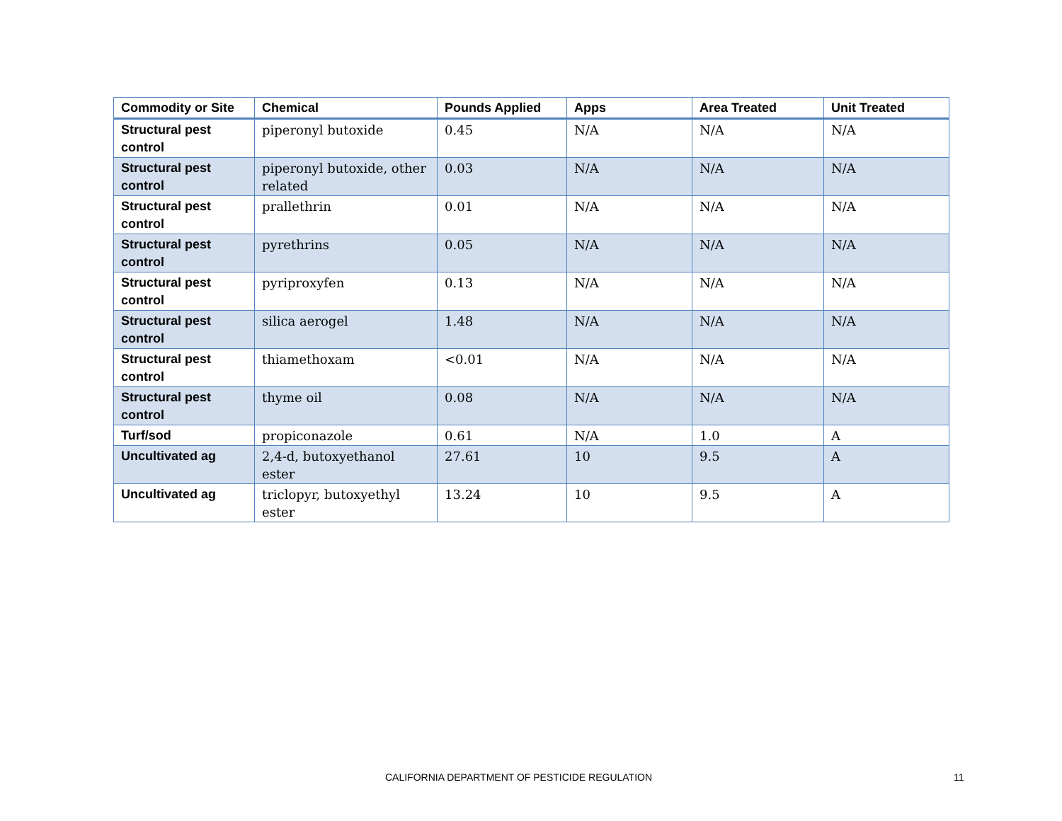| Commodity or Site | Chemical | Pounds Applied | Apps | Area Treated | Unit Treated |
| --- | --- | --- | --- | --- | --- |
| Structural pest control | piperonyl butoxide | 0.45 | N/A | N/A | N/A |
| Structural pest control | piperonyl butoxide, other related | 0.03 | N/A | N/A | N/A |
| Structural pest control | prallethrin | 0.01 | N/A | N/A | N/A |
| Structural pest control | pyrethrins | 0.05 | N/A | N/A | N/A |
| Structural pest control | pyriproxyfen | 0.13 | N/A | N/A | N/A |
| Structural pest control | silica aerogel | 1.48 | N/A | N/A | N/A |
| Structural pest control | thiamethoxam | <0.01 | N/A | N/A | N/A |
| Structural pest control | thyme oil | 0.08 | N/A | N/A | N/A |
| Turf/sod | propiconazole | 0.61 | N/A | 1.0 | A |
| Uncultivated ag | 2,4-d, butoxyethanol ester | 27.61 | 10 | 9.5 | A |
| Uncultivated ag | triclopyr, butoxyethyl ester | 13.24 | 10 | 9.5 | A |
CALIFORNIA DEPARTMENT OF PESTICIDE REGULATION 11